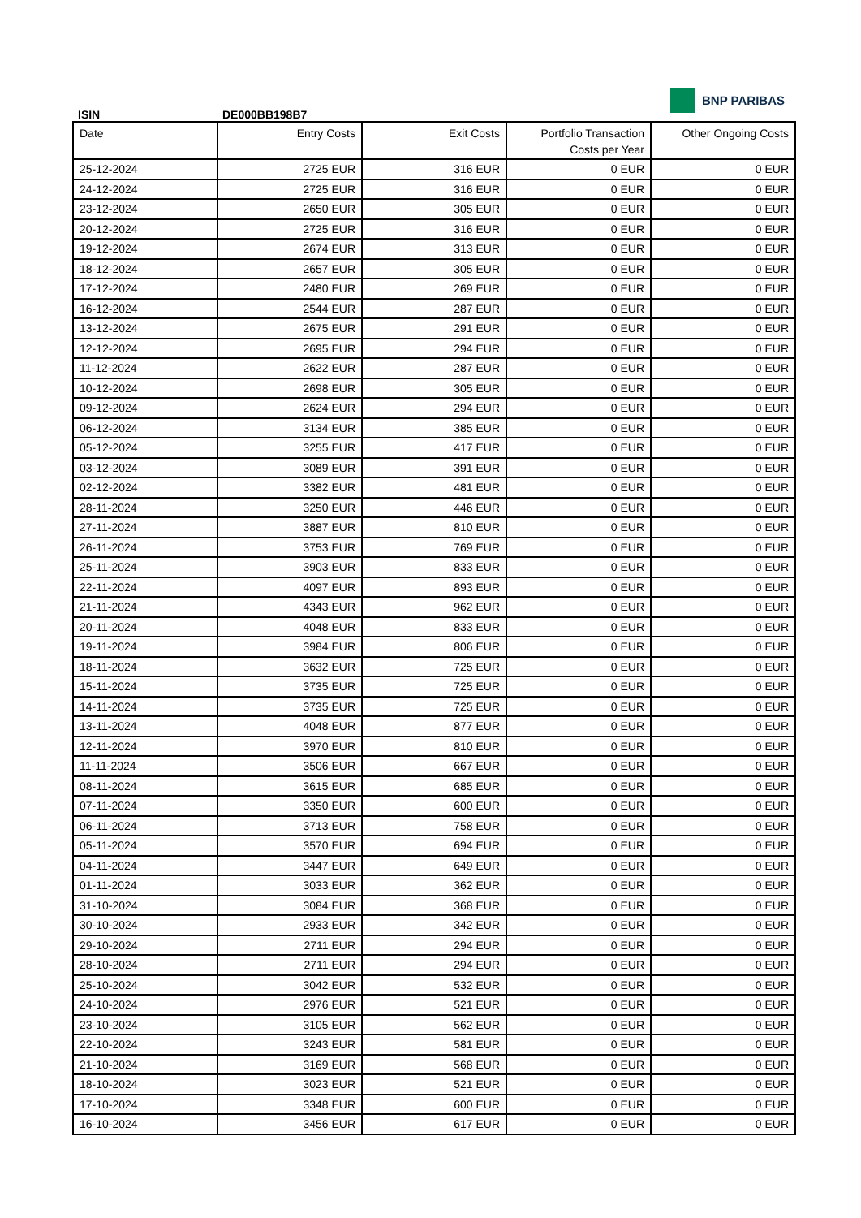ISIN DE000BB198B7
BNP PARIBAS
| Date | Entry Costs | Exit Costs | Portfolio Transaction Costs per Year | Other Ongoing Costs |
| --- | --- | --- | --- | --- |
| 25-12-2024 | 2725 EUR | 316 EUR | 0 EUR | 0 EUR |
| 24-12-2024 | 2725 EUR | 316 EUR | 0 EUR | 0 EUR |
| 23-12-2024 | 2650 EUR | 305 EUR | 0 EUR | 0 EUR |
| 20-12-2024 | 2725 EUR | 316 EUR | 0 EUR | 0 EUR |
| 19-12-2024 | 2674 EUR | 313 EUR | 0 EUR | 0 EUR |
| 18-12-2024 | 2657 EUR | 305 EUR | 0 EUR | 0 EUR |
| 17-12-2024 | 2480 EUR | 269 EUR | 0 EUR | 0 EUR |
| 16-12-2024 | 2544 EUR | 287 EUR | 0 EUR | 0 EUR |
| 13-12-2024 | 2675 EUR | 291 EUR | 0 EUR | 0 EUR |
| 12-12-2024 | 2695 EUR | 294 EUR | 0 EUR | 0 EUR |
| 11-12-2024 | 2622 EUR | 287 EUR | 0 EUR | 0 EUR |
| 10-12-2024 | 2698 EUR | 305 EUR | 0 EUR | 0 EUR |
| 09-12-2024 | 2624 EUR | 294 EUR | 0 EUR | 0 EUR |
| 06-12-2024 | 3134 EUR | 385 EUR | 0 EUR | 0 EUR |
| 05-12-2024 | 3255 EUR | 417 EUR | 0 EUR | 0 EUR |
| 03-12-2024 | 3089 EUR | 391 EUR | 0 EUR | 0 EUR |
| 02-12-2024 | 3382 EUR | 481 EUR | 0 EUR | 0 EUR |
| 28-11-2024 | 3250 EUR | 446 EUR | 0 EUR | 0 EUR |
| 27-11-2024 | 3887 EUR | 810 EUR | 0 EUR | 0 EUR |
| 26-11-2024 | 3753 EUR | 769 EUR | 0 EUR | 0 EUR |
| 25-11-2024 | 3903 EUR | 833 EUR | 0 EUR | 0 EUR |
| 22-11-2024 | 4097 EUR | 893 EUR | 0 EUR | 0 EUR |
| 21-11-2024 | 4343 EUR | 962 EUR | 0 EUR | 0 EUR |
| 20-11-2024 | 4048 EUR | 833 EUR | 0 EUR | 0 EUR |
| 19-11-2024 | 3984 EUR | 806 EUR | 0 EUR | 0 EUR |
| 18-11-2024 | 3632 EUR | 725 EUR | 0 EUR | 0 EUR |
| 15-11-2024 | 3735 EUR | 725 EUR | 0 EUR | 0 EUR |
| 14-11-2024 | 3735 EUR | 725 EUR | 0 EUR | 0 EUR |
| 13-11-2024 | 4048 EUR | 877 EUR | 0 EUR | 0 EUR |
| 12-11-2024 | 3970 EUR | 810 EUR | 0 EUR | 0 EUR |
| 11-11-2024 | 3506 EUR | 667 EUR | 0 EUR | 0 EUR |
| 08-11-2024 | 3615 EUR | 685 EUR | 0 EUR | 0 EUR |
| 07-11-2024 | 3350 EUR | 600 EUR | 0 EUR | 0 EUR |
| 06-11-2024 | 3713 EUR | 758 EUR | 0 EUR | 0 EUR |
| 05-11-2024 | 3570 EUR | 694 EUR | 0 EUR | 0 EUR |
| 04-11-2024 | 3447 EUR | 649 EUR | 0 EUR | 0 EUR |
| 01-11-2024 | 3033 EUR | 362 EUR | 0 EUR | 0 EUR |
| 31-10-2024 | 3084 EUR | 368 EUR | 0 EUR | 0 EUR |
| 30-10-2024 | 2933 EUR | 342 EUR | 0 EUR | 0 EUR |
| 29-10-2024 | 2711 EUR | 294 EUR | 0 EUR | 0 EUR |
| 28-10-2024 | 2711 EUR | 294 EUR | 0 EUR | 0 EUR |
| 25-10-2024 | 3042 EUR | 532 EUR | 0 EUR | 0 EUR |
| 24-10-2024 | 2976 EUR | 521 EUR | 0 EUR | 0 EUR |
| 23-10-2024 | 3105 EUR | 562 EUR | 0 EUR | 0 EUR |
| 22-10-2024 | 3243 EUR | 581 EUR | 0 EUR | 0 EUR |
| 21-10-2024 | 3169 EUR | 568 EUR | 0 EUR | 0 EUR |
| 18-10-2024 | 3023 EUR | 521 EUR | 0 EUR | 0 EUR |
| 17-10-2024 | 3348 EUR | 600 EUR | 0 EUR | 0 EUR |
| 16-10-2024 | 3456 EUR | 617 EUR | 0 EUR | 0 EUR |